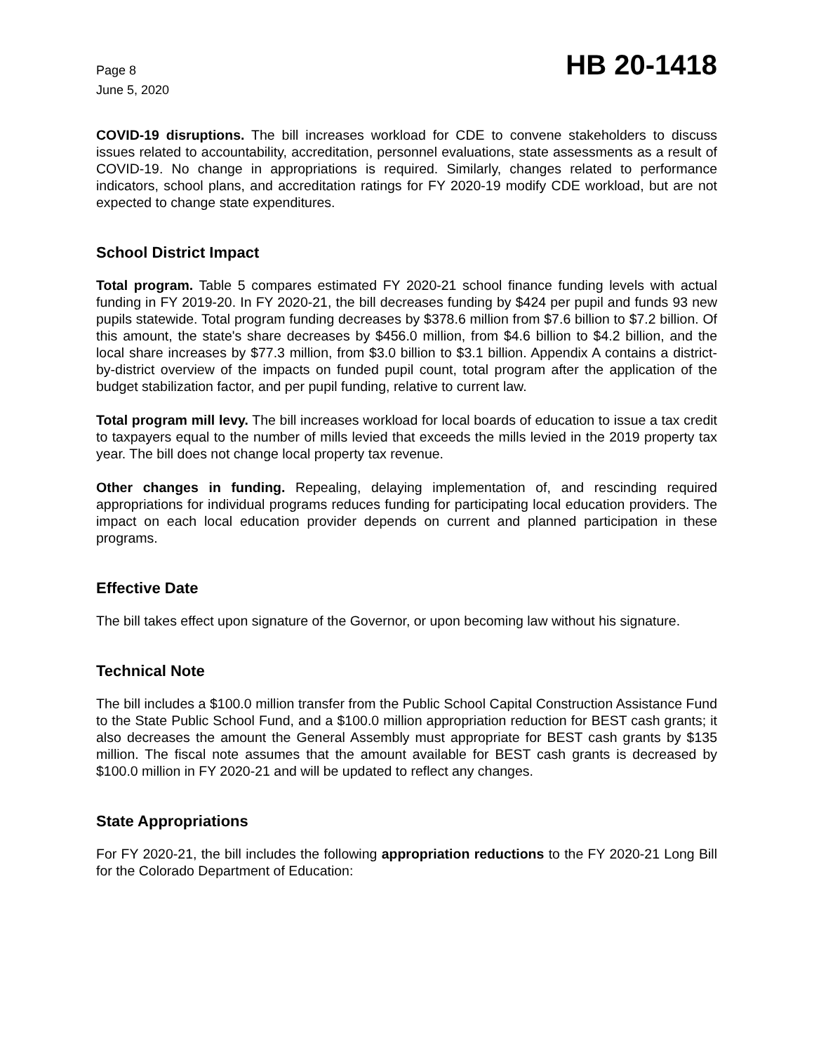Page 8
June 5, 2020
HB 20-1418
COVID-19 disruptions. The bill increases workload for CDE to convene stakeholders to discuss issues related to accountability, accreditation, personnel evaluations, state assessments as a result of COVID-19. No change in appropriations is required. Similarly, changes related to performance indicators, school plans, and accreditation ratings for FY 2020-19 modify CDE workload, but are not expected to change state expenditures.
School District Impact
Total program. Table 5 compares estimated FY 2020-21 school finance funding levels with actual funding in FY 2019-20. In FY 2020-21, the bill decreases funding by $424 per pupil and funds 93 new pupils statewide. Total program funding decreases by $378.6 million from $7.6 billion to $7.2 billion. Of this amount, the state's share decreases by $456.0 million, from $4.6 billion to $4.2 billion, and the local share increases by $77.3 million, from $3.0 billion to $3.1 billion. Appendix A contains a district-by-district overview of the impacts on funded pupil count, total program after the application of the budget stabilization factor, and per pupil funding, relative to current law.
Total program mill levy. The bill increases workload for local boards of education to issue a tax credit to taxpayers equal to the number of mills levied that exceeds the mills levied in the 2019 property tax year. The bill does not change local property tax revenue.
Other changes in funding. Repealing, delaying implementation of, and rescinding required appropriations for individual programs reduces funding for participating local education providers. The impact on each local education provider depends on current and planned participation in these programs.
Effective Date
The bill takes effect upon signature of the Governor, or upon becoming law without his signature.
Technical Note
The bill includes a $100.0 million transfer from the Public School Capital Construction Assistance Fund to the State Public School Fund, and a $100.0 million appropriation reduction for BEST cash grants; it also decreases the amount the General Assembly must appropriate for BEST cash grants by $135 million. The fiscal note assumes that the amount available for BEST cash grants is decreased by $100.0 million in FY 2020-21 and will be updated to reflect any changes.
State Appropriations
For FY 2020-21, the bill includes the following appropriation reductions to the FY 2020-21 Long Bill for the Colorado Department of Education: